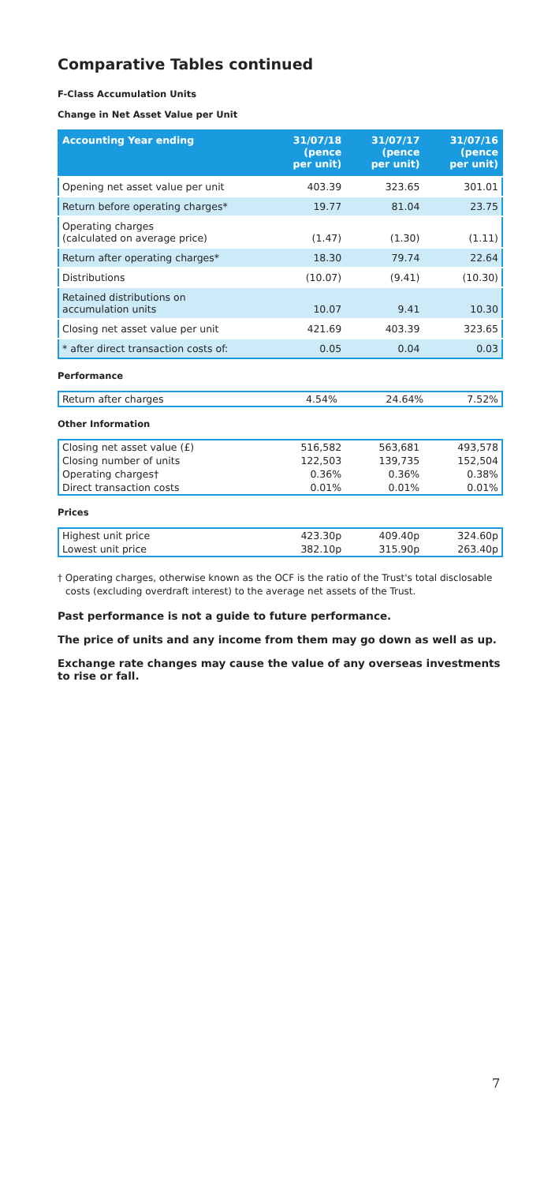Comparative Tables continued
F-Class Accumulation Units
Change in Net Asset Value per Unit
| Accounting Year ending | 31/07/18 (pence per unit) | 31/07/17 (pence per unit) | 31/07/16 (pence per unit) |
| --- | --- | --- | --- |
| Opening net asset value per unit | 403.39 | 323.65 | 301.01 |
| Return before operating charges* | 19.77 | 81.04 | 23.75 |
| Operating charges (calculated on average price) | (1.47) | (1.30) | (1.11) |
| Return after operating charges* | 18.30 | 79.74 | 22.64 |
| Distributions | (10.07) | (9.41) | (10.30) |
| Retained distributions on accumulation units | 10.07 | 9.41 | 10.30 |
| Closing net asset value per unit | 421.69 | 403.39 | 323.65 |
| * after direct transaction costs of: | 0.05 | 0.04 | 0.03 |
Performance
| Return after charges | 4.54% | 24.64% | 7.52% |
Other Information
| Closing net asset value (£) | 516,582 | 563,681 | 493,578 |
| Closing number of units | 122,503 | 139,735 | 152,504 |
| Operating charges† | 0.36% | 0.36% | 0.38% |
| Direct transaction costs | 0.01% | 0.01% | 0.01% |
Prices
| Highest unit price | 423.30p | 409.40p | 324.60p |
| Lowest unit price | 382.10p | 315.90p | 263.40p |
† Operating charges, otherwise known as the OCF is the ratio of the Trust's total disclosable costs (excluding overdraft interest) to the average net assets of the Trust.
Past performance is not a guide to future performance.
The price of units and any income from them may go down as well as up.
Exchange rate changes may cause the value of any overseas investments to rise or fall.
7